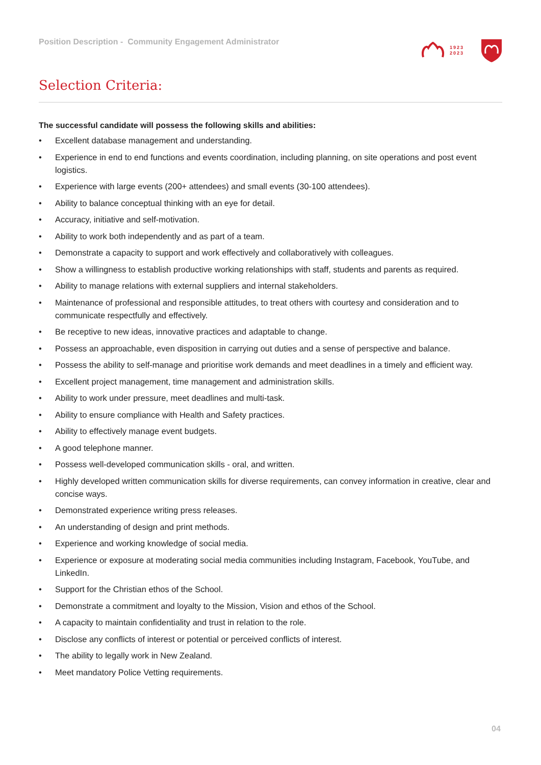Position Description - Community Engagement Administrator
1923
2023
Selection Criteria:
The successful candidate will possess the following skills and abilities:
• Excellent database management and understanding.
• Experience in end to end functions and events coordination, including planning, on site operations and post event logistics.
• Experience with large events (200+ attendees) and small events (30-100 attendees).
• Ability to balance conceptual thinking with an eye for detail.
• Accuracy, initiative and self-motivation.
• Ability to work both independently and as part of a team.
• Demonstrate a capacity to support and work effectively and collaboratively with colleagues.
• Show a willingness to establish productive working relationships with staff, students and parents as required.
• Ability to manage relations with external suppliers and internal stakeholders.
• Maintenance of professional and responsible attitudes, to treat others with courtesy and consideration and to communicate respectfully and effectively.
• Be receptive to new ideas, innovative practices and adaptable to change.
• Possess an approachable, even disposition in carrying out duties and a sense of perspective and balance.
• Possess the ability to self-manage and prioritise work demands and meet deadlines in a timely and efficient way.
• Excellent project management, time management and administration skills.
• Ability to work under pressure, meet deadlines and multi-task.
• Ability to ensure compliance with Health and Safety practices.
• Ability to effectively manage event budgets.
• A good telephone manner.
• Possess well-developed communication skills - oral, and written.
• Highly developed written communication skills for diverse requirements, can convey information in creative, clear and concise ways.
• Demonstrated experience writing press releases.
• An understanding of design and print methods.
• Experience and working knowledge of social media.
• Experience or exposure at moderating social media communities including Instagram, Facebook, YouTube, and LinkedIn.
• Support for the Christian ethos of the School.
• Demonstrate a commitment and loyalty to the Mission, Vision and ethos of the School.
• A capacity to maintain confidentiality and trust in relation to the role.
• Disclose any conflicts of interest or potential or perceived conflicts of interest.
• The ability to legally work in New Zealand.
• Meet mandatory Police Vetting requirements.
04